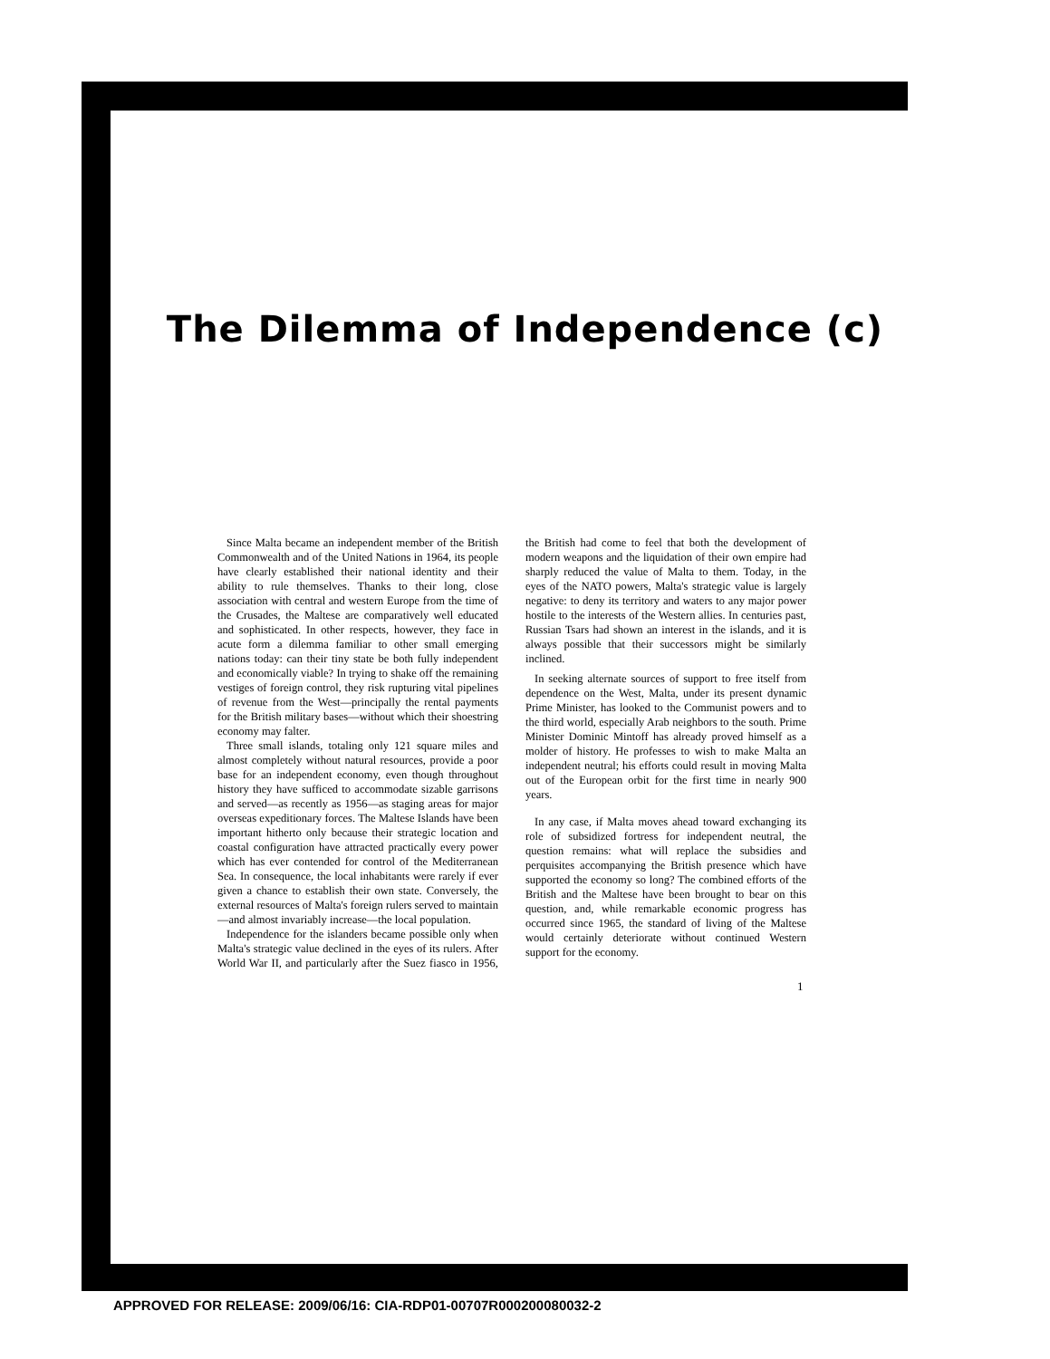The Dilemma of Independence (c)
Since Malta became an independent member of the British Commonwealth and of the United Nations in 1964, its people have clearly established their national identity and their ability to rule themselves. Thanks to their long, close association with central and western Europe from the time of the Crusades, the Maltese are comparatively well educated and sophisticated. In other respects, however, they face in acute form a dilemma familiar to other small emerging nations today: can their tiny state be both fully independent and economically viable? In trying to shake off the remaining vestiges of foreign control, they risk rupturing vital pipelines of revenue from the West—principally the rental payments for the British military bases—without which their shoestring economy may falter.
Three small islands, totaling only 121 square miles and almost completely without natural resources, provide a poor base for an independent economy, even though throughout history they have sufficed to accommodate sizable garrisons and served—as recently as 1956—as staging areas for major overseas expeditionary forces. The Maltese Islands have been important hitherto only because their strategic location and coastal configuration have attracted practically every power which has ever contended for control of the Mediterranean Sea. In consequence, the local inhabitants were rarely if ever given a chance to establish their own state. Conversely, the external resources of Malta's foreign rulers served to maintain—and almost invariably increase—the local population.
Independence for the islanders became possible only when Malta's strategic value declined in the eyes of its rulers. After World War II, and particularly after the Suez fiasco in 1956, the British had come to feel that both the development of modern weapons and the liquidation of their own empire had sharply reduced the value of Malta to them. Today, in the eyes of the NATO powers, Malta's strategic value is largely negative: to deny its territory and waters to any major power hostile to the interests of the Western allies. In centuries past, Russian Tsars had shown an interest in the islands, and it is always possible that their successors might be similarly inclined.
In seeking alternate sources of support to free itself from dependence on the West, Malta, under its present dynamic Prime Minister, has looked to the Communist powers and to the third world, especially Arab neighbors to the south. Prime Minister Dominic Mintoff has already proved himself as a molder of history. He professes to wish to make Malta an independent neutral; his efforts could result in moving Malta out of the European orbit for the first time in nearly 900 years.
In any case, if Malta moves ahead toward exchanging its role of subsidized fortress for independent neutral, the question remains: what will replace the subsidies and perquisites accompanying the British presence which have supported the economy so long? The combined efforts of the British and the Maltese have been brought to bear on this question, and, while remarkable economic progress has occurred since 1965, the standard of living of the Maltese would certainly deteriorate without continued Western support for the economy.
1
APPROVED FOR RELEASE: 2009/06/16: CIA-RDP01-00707R000200080032-2